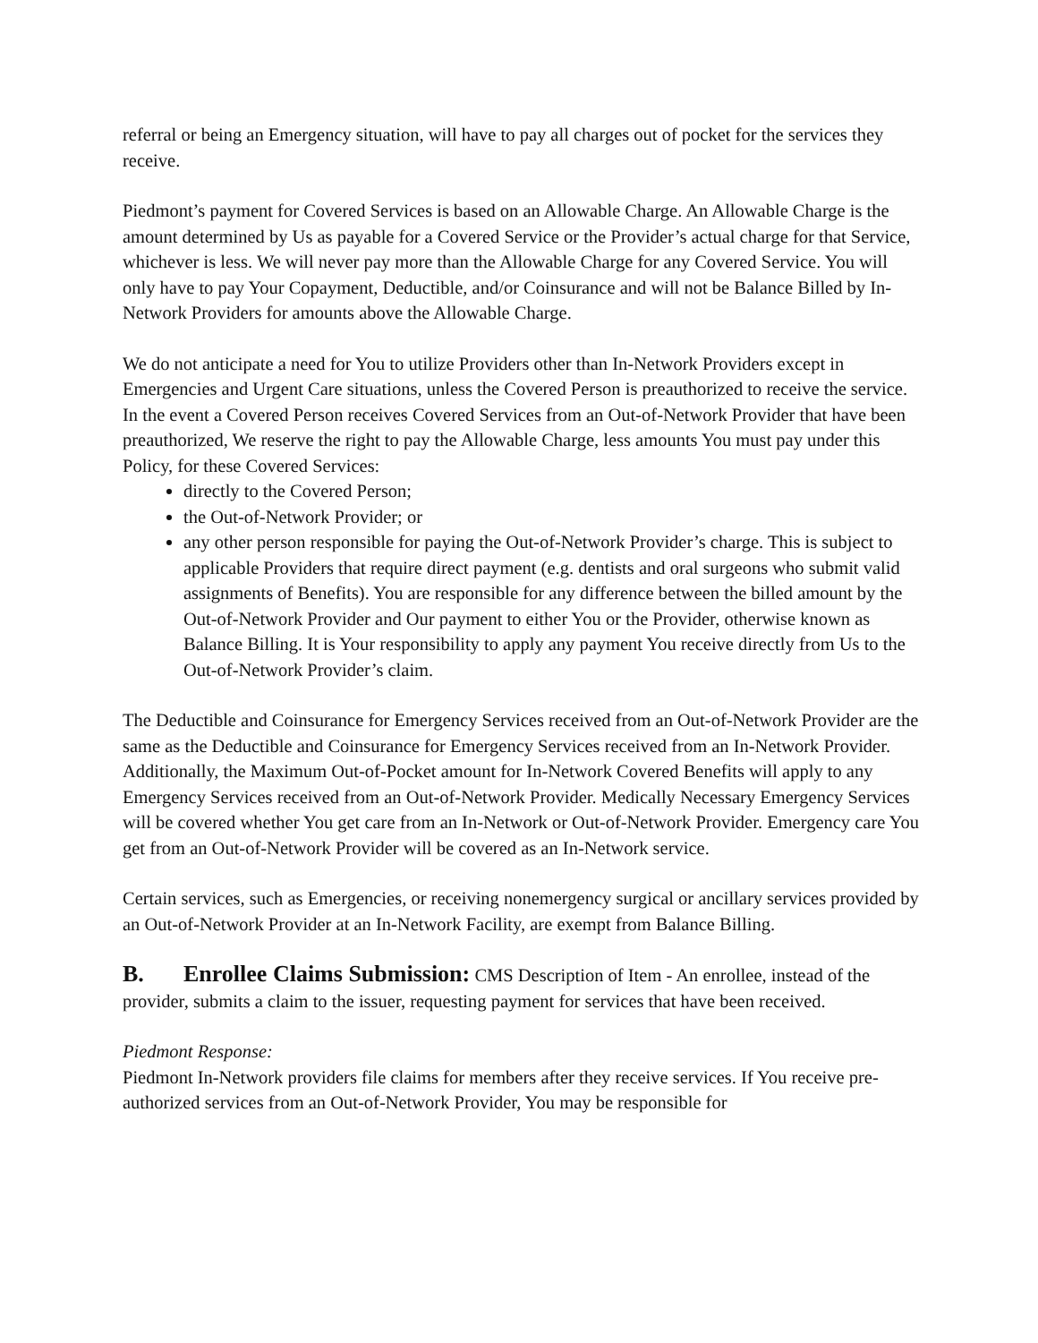referral or being an Emergency situation, will have to pay all charges out of pocket for the services they receive.
Piedmont’s payment for Covered Services is based on an Allowable Charge. An Allowable Charge is the amount determined by Us as payable for a Covered Service or the Provider’s actual charge for that Service, whichever is less. We will never pay more than the Allowable Charge for any Covered Service. You will only have to pay Your Copayment, Deductible, and/or Coinsurance and will not be Balance Billed by In-Network Providers for amounts above the Allowable Charge.
We do not anticipate a need for You to utilize Providers other than In-Network Providers except in Emergencies and Urgent Care situations, unless the Covered Person is preauthorized to receive the service. In the event a Covered Person receives Covered Services from an Out-of-Network Provider that have been preauthorized, We reserve the right to pay the Allowable Charge, less amounts You must pay under this Policy, for these Covered Services:
directly to the Covered Person;
the Out-of-Network Provider; or
any other person responsible for paying the Out-of-Network Provider’s charge. This is subject to applicable Providers that require direct payment (e.g. dentists and oral surgeons who submit valid assignments of Benefits). You are responsible for any difference between the billed amount by the Out-of-Network Provider and Our payment to either You or the Provider, otherwise known as Balance Billing. It is Your responsibility to apply any payment You receive directly from Us to the Out-of-Network Provider’s claim.
The Deductible and Coinsurance for Emergency Services received from an Out-of-Network Provider are the same as the Deductible and Coinsurance for Emergency Services received from an In-Network Provider. Additionally, the Maximum Out-of-Pocket amount for In-Network Covered Benefits will apply to any Emergency Services received from an Out-of-Network Provider. Medically Necessary Emergency Services will be covered whether You get care from an In-Network or Out-of-Network Provider. Emergency care You get from an Out-of-Network Provider will be covered as an In-Network service.
Certain services, such as Emergencies, or receiving nonemergency surgical or ancillary services provided by an Out-of-Network Provider at an In-Network Facility, are exempt from Balance Billing.
B. Enrollee Claims Submission: CMS Description of Item - An enrollee, instead of the provider, submits a claim to the issuer, requesting payment for services that have been received.
Piedmont Response:
Piedmont In-Network providers file claims for members after they receive services. If You receive pre-authorized services from an Out-of-Network Provider, You may be responsible for